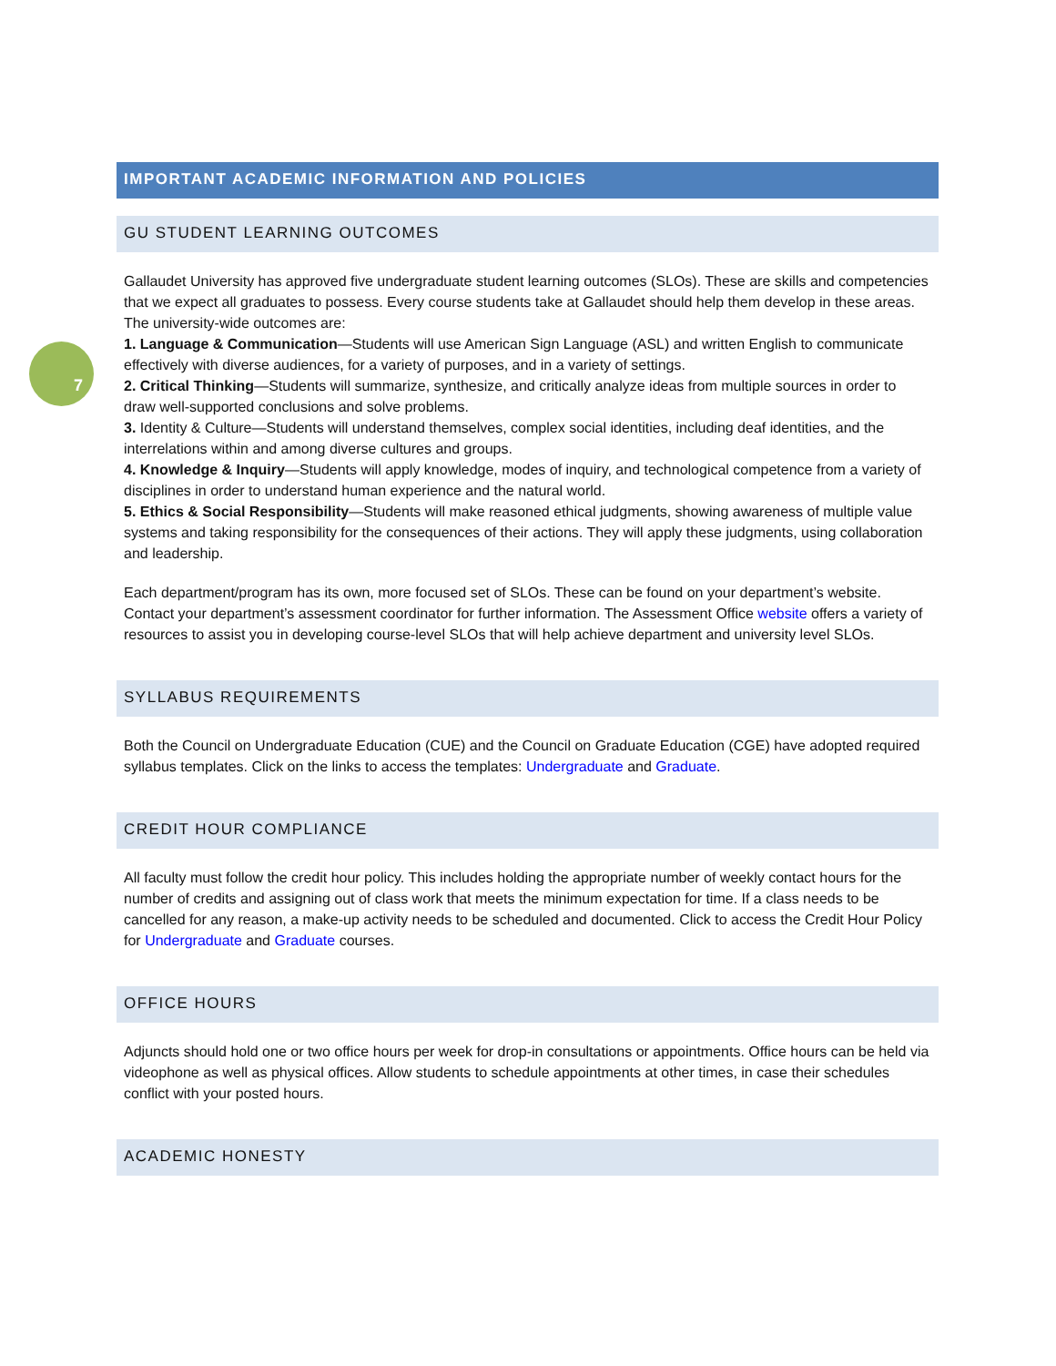7
IMPORTANT ACADEMIC INFORMATION AND POLICIES
GU STUDENT LEARNING OUTCOMES
Gallaudet University has approved five undergraduate student learning outcomes (SLOs). These are skills and competencies that we expect all graduates to possess. Every course students take at Gallaudet should help them develop in these areas. The university-wide outcomes are:
1. Language & Communication—Students will use American Sign Language (ASL) and written English to communicate effectively with diverse audiences, for a variety of purposes, and in a variety of settings.
2. Critical Thinking—Students will summarize, synthesize, and critically analyze ideas from multiple sources in order to draw well-supported conclusions and solve problems.
3. Identity & Culture—Students will understand themselves, complex social identities, including deaf identities, and the interrelations within and among diverse cultures and groups.
4. Knowledge & Inquiry—Students will apply knowledge, modes of inquiry, and technological competence from a variety of disciplines in order to understand human experience and the natural world.
5. Ethics & Social Responsibility—Students will make reasoned ethical judgments, showing awareness of multiple value systems and taking responsibility for the consequences of their actions. They will apply these judgments, using collaboration and leadership.
Each department/program has its own, more focused set of SLOs. These can be found on your department’s website. Contact your department’s assessment coordinator for further information. The Assessment Office website offers a variety of resources to assist you in developing course-level SLOs that will help achieve department and university level SLOs.
SYLLABUS REQUIREMENTS
Both the Council on Undergraduate Education (CUE) and the Council on Graduate Education (CGE) have adopted required syllabus templates. Click on the links to access the templates: Undergraduate and Graduate.
CREDIT HOUR COMPLIANCE
All faculty must follow the credit hour policy. This includes holding the appropriate number of weekly contact hours for the number of credits and assigning out of class work that meets the minimum expectation for time. If a class needs to be cancelled for any reason, a make-up activity needs to be scheduled and documented. Click to access the Credit Hour Policy for Undergraduate and Graduate courses.
OFFICE HOURS
Adjuncts should hold one or two office hours per week for drop-in consultations or appointments. Office hours can be held via videophone as well as physical offices. Allow students to schedule appointments at other times, in case their schedules conflict with your posted hours.
ACADEMIC HONESTY